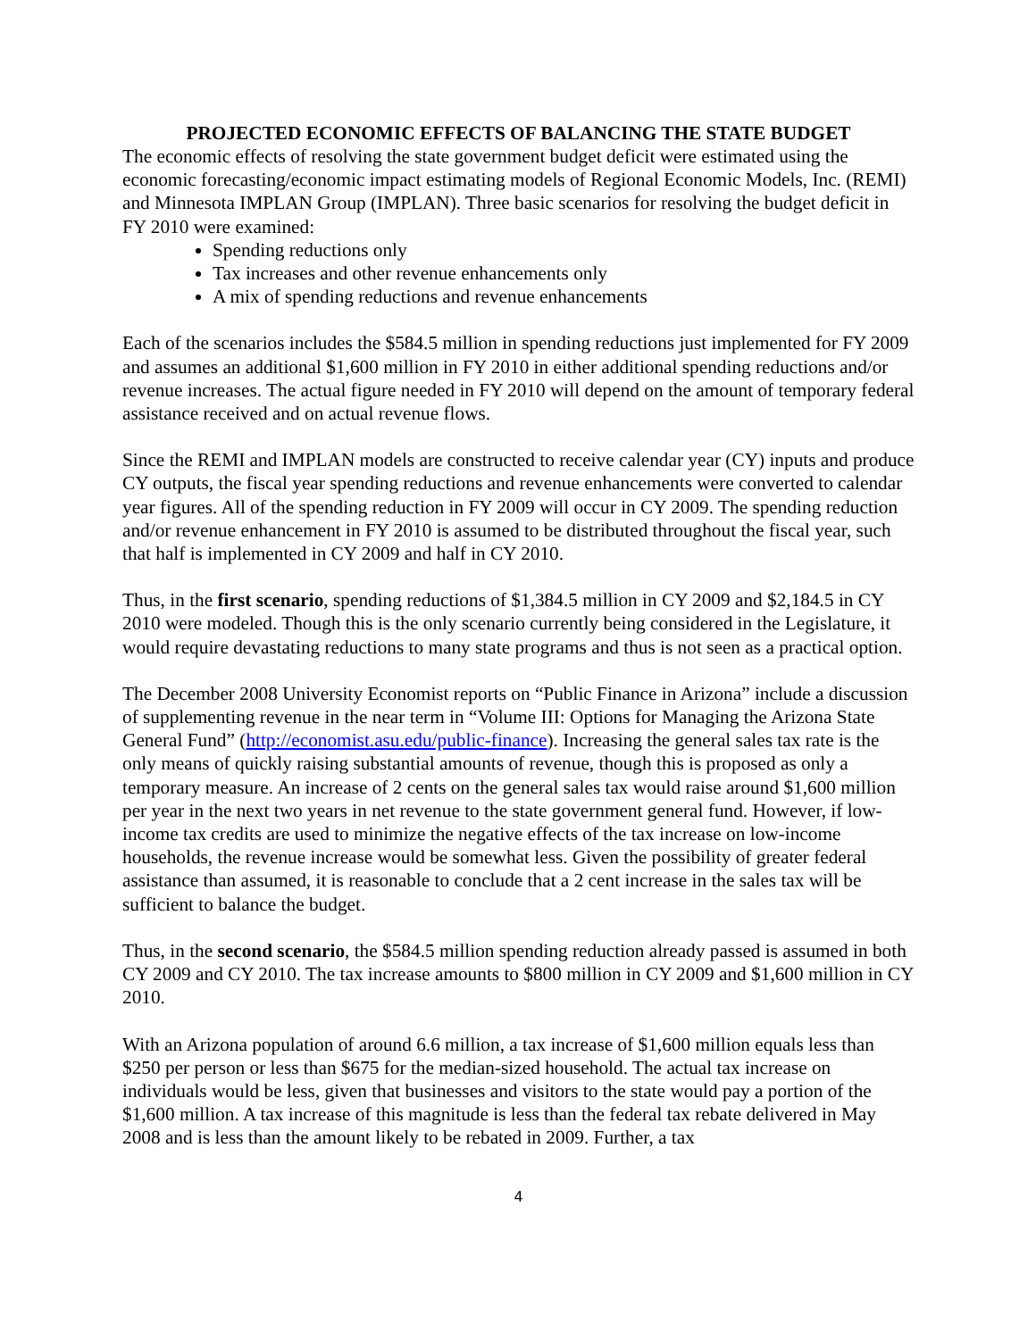PROJECTED ECONOMIC EFFECTS OF BALANCING THE STATE BUDGET
The economic effects of resolving the state government budget deficit were estimated using the economic forecasting/economic impact estimating models of Regional Economic Models, Inc. (REMI) and Minnesota IMPLAN Group (IMPLAN). Three basic scenarios for resolving the budget deficit in FY 2010 were examined:
Spending reductions only
Tax increases and other revenue enhancements only
A mix of spending reductions and revenue enhancements
Each of the scenarios includes the $584.5 million in spending reductions just implemented for FY 2009 and assumes an additional $1,600 million in FY 2010 in either additional spending reductions and/or revenue increases. The actual figure needed in FY 2010 will depend on the amount of temporary federal assistance received and on actual revenue flows.
Since the REMI and IMPLAN models are constructed to receive calendar year (CY) inputs and produce CY outputs, the fiscal year spending reductions and revenue enhancements were converted to calendar year figures. All of the spending reduction in FY 2009 will occur in CY 2009. The spending reduction and/or revenue enhancement in FY 2010 is assumed to be distributed throughout the fiscal year, such that half is implemented in CY 2009 and half in CY 2010.
Thus, in the first scenario, spending reductions of $1,384.5 million in CY 2009 and $2,184.5 in CY 2010 were modeled. Though this is the only scenario currently being considered in the Legislature, it would require devastating reductions to many state programs and thus is not seen as a practical option.
The December 2008 University Economist reports on “Public Finance in Arizona” include a discussion of supplementing revenue in the near term in “Volume III: Options for Managing the Arizona State General Fund” (http://economist.asu.edu/public-finance). Increasing the general sales tax rate is the only means of quickly raising substantial amounts of revenue, though this is proposed as only a temporary measure. An increase of 2 cents on the general sales tax would raise around $1,600 million per year in the next two years in net revenue to the state government general fund. However, if low-income tax credits are used to minimize the negative effects of the tax increase on low-income households, the revenue increase would be somewhat less. Given the possibility of greater federal assistance than assumed, it is reasonable to conclude that a 2 cent increase in the sales tax will be sufficient to balance the budget.
Thus, in the second scenario, the $584.5 million spending reduction already passed is assumed in both CY 2009 and CY 2010. The tax increase amounts to $800 million in CY 2009 and $1,600 million in CY 2010.
With an Arizona population of around 6.6 million, a tax increase of $1,600 million equals less than $250 per person or less than $675 for the median-sized household. The actual tax increase on individuals would be less, given that businesses and visitors to the state would pay a portion of the $1,600 million. A tax increase of this magnitude is less than the federal tax rebate delivered in May 2008 and is less than the amount likely to be rebated in 2009. Further, a tax
4